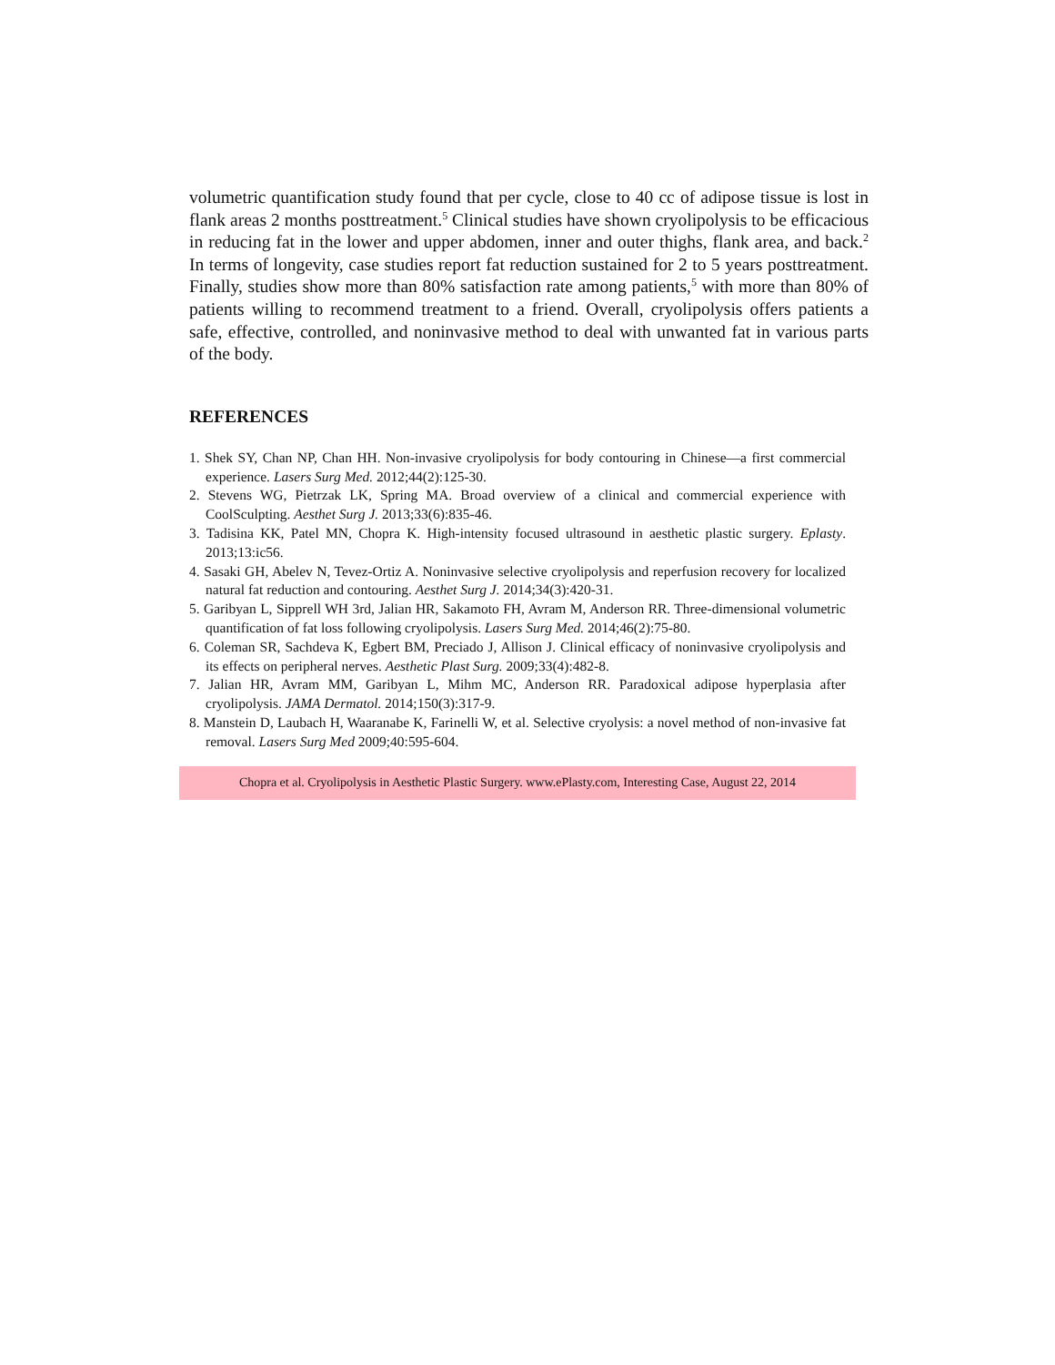volumetric quantification study found that per cycle, close to 40 cc of adipose tissue is lost in flank areas 2 months posttreatment.<sup>5</sup> Clinical studies have shown cryolipolysis to be efficacious in reducing fat in the lower and upper abdomen, inner and outer thighs, flank area, and back.<sup>2</sup> In terms of longevity, case studies report fat reduction sustained for 2 to 5 years posttreatment. Finally, studies show more than 80% satisfaction rate among patients,<sup>5</sup> with more than 80% of patients willing to recommend treatment to a friend. Overall, cryolipolysis offers patients a safe, effective, controlled, and noninvasive method to deal with unwanted fat in various parts of the body.
REFERENCES
1. Shek SY, Chan NP, Chan HH. Non-invasive cryolipolysis for body contouring in Chinese—a first commercial experience. Lasers Surg Med. 2012;44(2):125-30.
2. Stevens WG, Pietrzak LK, Spring MA. Broad overview of a clinical and commercial experience with CoolSculpting. Aesthet Surg J. 2013;33(6):835-46.
3. Tadisina KK, Patel MN, Chopra K. High-intensity focused ultrasound in aesthetic plastic surgery. Eplasty. 2013;13:ic56.
4. Sasaki GH, Abelev N, Tevez-Ortiz A. Noninvasive selective cryolipolysis and reperfusion recovery for localized natural fat reduction and contouring. Aesthet Surg J. 2014;34(3):420-31.
5. Garibyan L, Sipprell WH 3rd, Jalian HR, Sakamoto FH, Avram M, Anderson RR. Three-dimensional volumetric quantification of fat loss following cryolipolysis. Lasers Surg Med. 2014;46(2):75-80.
6. Coleman SR, Sachdeva K, Egbert BM, Preciado J, Allison J. Clinical efficacy of noninvasive cryolipolysis and its effects on peripheral nerves. Aesthetic Plast Surg. 2009;33(4):482-8.
7. Jalian HR, Avram MM, Garibyan L, Mihm MC, Anderson RR. Paradoxical adipose hyperplasia after cryolipolysis. JAMA Dermatol. 2014;150(3):317-9.
8. Manstein D, Laubach H, Waaranabe K, Farinelli W, et al. Selective cryolysis: a novel method of non-invasive fat removal. Lasers Surg Med 2009;40:595-604.
Chopra et al. Cryolipolysis in Aesthetic Plastic Surgery. www.ePlasty.com, Interesting Case, August 22, 2014